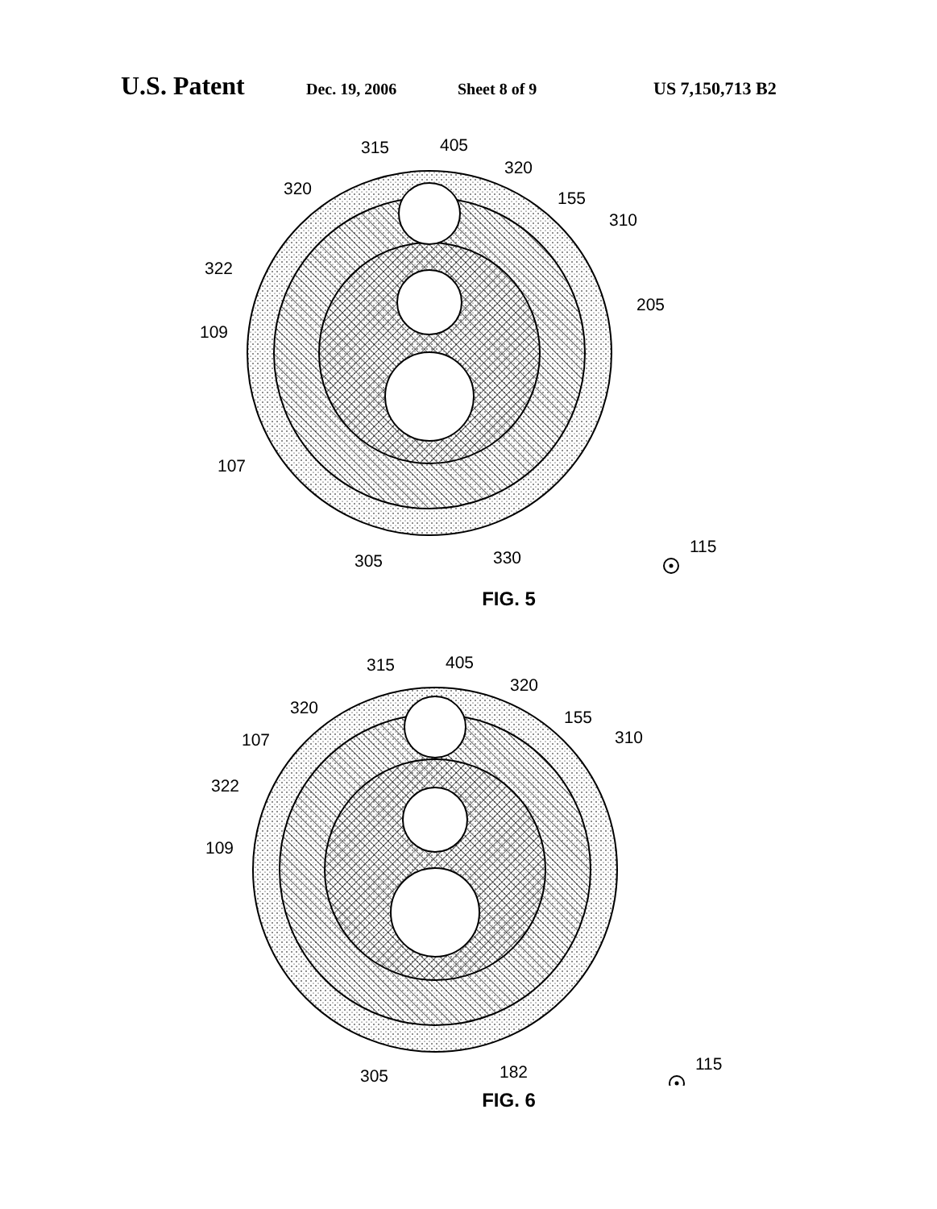U.S. Patent Dec. 19, 2006 Sheet 8 of 9 US 7,150,713 B2
315
405
320
320
155
310
322
205
109
107
305
330
115
FIG. 5
315
405
320
320
155
310
107
322
109
305
182
115
FIG. 6